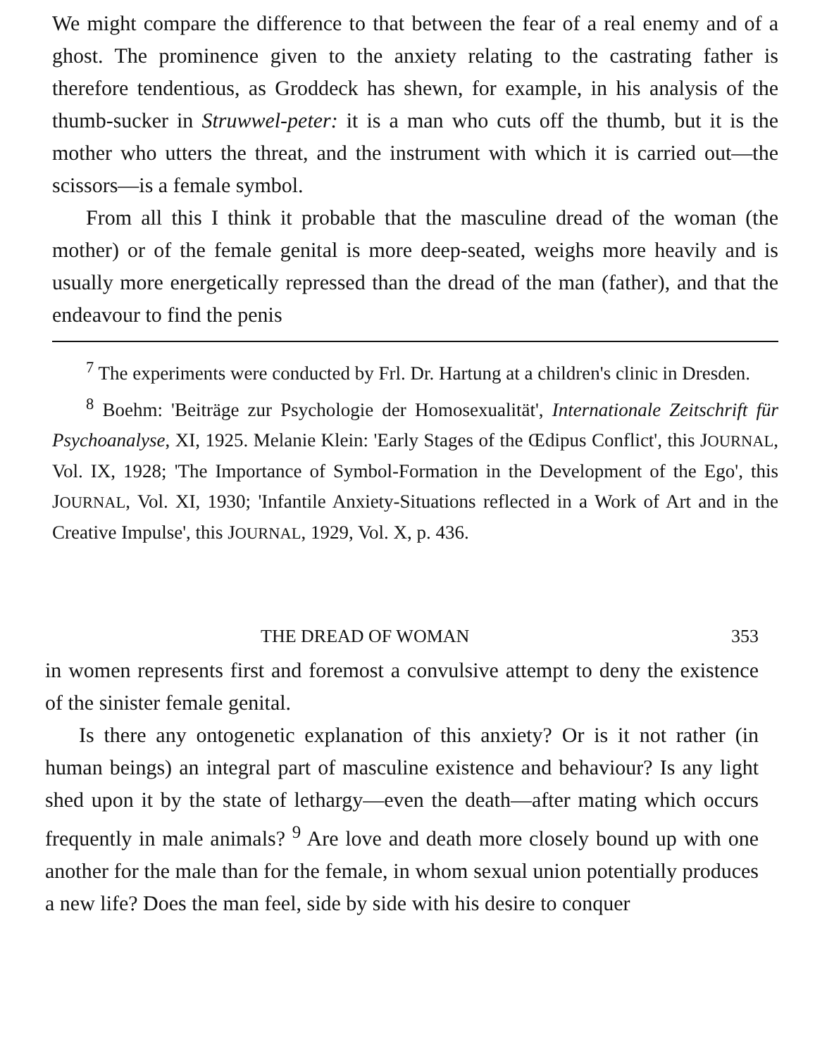We might compare the difference to that between the fear of a real enemy and of a ghost. The prominence given to the anxiety relating to the castrating father is therefore tendentious, as Groddeck has shewn, for example, in his analysis of the thumb-sucker in Struwwel-peter: it is a man who cuts off the thumb, but it is the mother who utters the threat, and the instrument with which it is carried out—the scissors—is a female symbol.
From all this I think it probable that the masculine dread of the woman (the mother) or of the female genital is more deep-seated, weighs more heavily and is usually more energetically repressed than the dread of the man (father), and that the endeavour to find the penis
<sup>7</sup> The experiments were conducted by Frl. Dr. Hartung at a children's clinic in Dresden.
<sup>8</sup> Boehm: 'Beiträge zur Psychologie der Homosexualität', Internationale Zeitschrift für Psychoanalyse, XI, 1925. Melanie Klein: 'Early Stages of the Œdipus Conflict', this JOURNAL, Vol. IX, 1928; 'The Importance of Symbol-Formation in the Development of the Ego', this JOURNAL, Vol. XI, 1930; 'Infantile Anxiety-Situations reflected in a Work of Art and in the Creative Impulse', this JOURNAL, 1929, Vol. X, p. 436.
THE DREAD OF WOMAN 353
in women represents first and foremost a convulsive attempt to deny the existence of the sinister female genital.
Is there any ontogenetic explanation of this anxiety? Or is it not rather (in human beings) an integral part of masculine existence and behaviour? Is any light shed upon it by the state of lethargy—even the death—after mating which occurs frequently in male animals? <sup>9</sup> Are love and death more closely bound up with one another for the male than for the female, in whom sexual union potentially produces a new life? Does the man feel, side by side with his desire to conquer